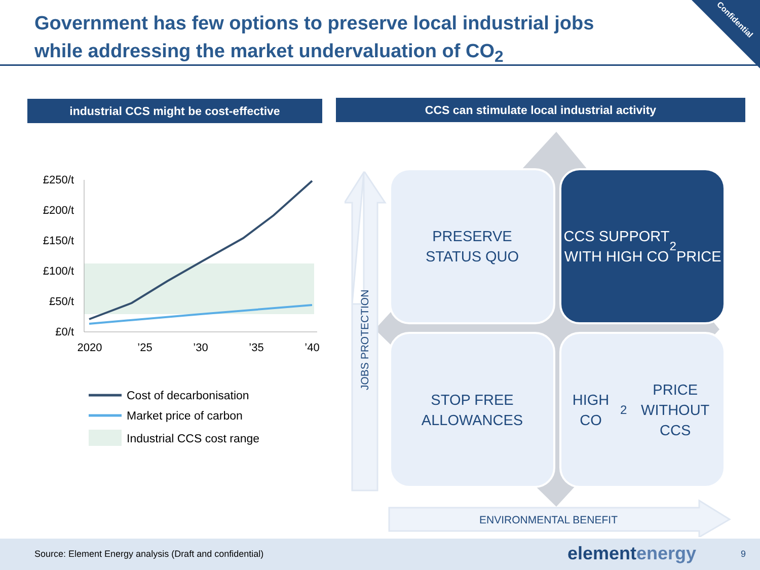Government has few options to preserve local industrial jobs
while addressing the market undervaluation of CO<sub>2</sub>
Confidential
industrial CCS might be cost-effective CCS can stimulate local industrial activity
£250/t
£200/t
£150/t
£100/t
£50/t
£0/t
2020
’25
’30
’35
’40
Cost of decarbonisation
Market price of carbon
Industrial CCS cost range
JOBS PROTECTION
PRESERVE
STATUS QUO
CCS SUPPORT
WITH HIGH CO<sub>2</sub>
PRICE
STOP FREE
ALLOWANCES
HIGH CO<sub>2</sub> PRICE
WITHOUT CCS
ENVIRONMENTAL BENEFIT
Source: Element Energy analysis (Draft and confidential) elementenergy 9